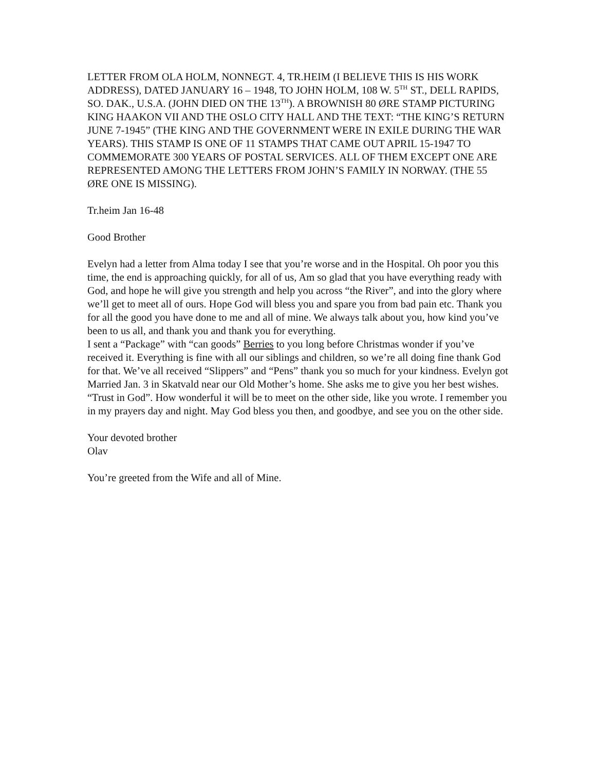LETTER FROM OLA HOLM, NONNEGT. 4, TR.HEIM (I BELIEVE THIS IS HIS WORK ADDRESS), DATED JANUARY 16 – 1948, TO JOHN HOLM, 108 W. 5<sup>TH</sup> ST., DELL RAPIDS, SO. DAK., U.S.A. (JOHN DIED ON THE 13<sup>TH</sup>). A BROWNISH 80 ØRE STAMP PICTURING KING HAAKON VII AND THE OSLO CITY HALL AND THE TEXT: “THE KING’S RETURN JUNE 7-1945” (THE KING AND THE GOVERNMENT WERE IN EXILE DURING THE WAR YEARS). THIS STAMP IS ONE OF 11 STAMPS THAT CAME OUT APRIL 15-1947 TO COMMEMORATE 300 YEARS OF POSTAL SERVICES. ALL OF THEM EXCEPT ONE ARE REPRESENTED AMONG THE LETTERS FROM JOHN’S FAMILY IN NORWAY. (THE 55 ØRE ONE IS MISSING).
Tr.heim Jan 16-48
Good Brother
Evelyn had a letter from Alma today I see that you’re worse and in the Hospital. Oh poor you this time, the end is approaching quickly, for all of us, Am so glad that you have everything ready with God, and hope he will give you strength and help you across “the River”, and into the glory where we’ll get to meet all of ours. Hope God will bless you and spare you from bad pain etc. Thank you for all the good you have done to me and all of mine. We always talk about you, how kind you’ve been to us all, and thank you and thank you for everything.
I sent a “Package” with “can goods” Berries to you long before Christmas wonder if you’ve received it. Everything is fine with all our siblings and children, so we’re all doing fine thank God for that. We’ve all received “Slippers” and “Pens” thank you so much for your kindness. Evelyn got Married Jan. 3 in Skatvald near our Old Mother’s home. She asks me to give you her best wishes. “Trust in God”. How wonderful it will be to meet on the other side, like you wrote. I remember you in my prayers day and night. May God bless you then, and goodbye, and see you on the other side.
Your devoted brother
Olav
You’re greeted from the Wife and all of Mine.